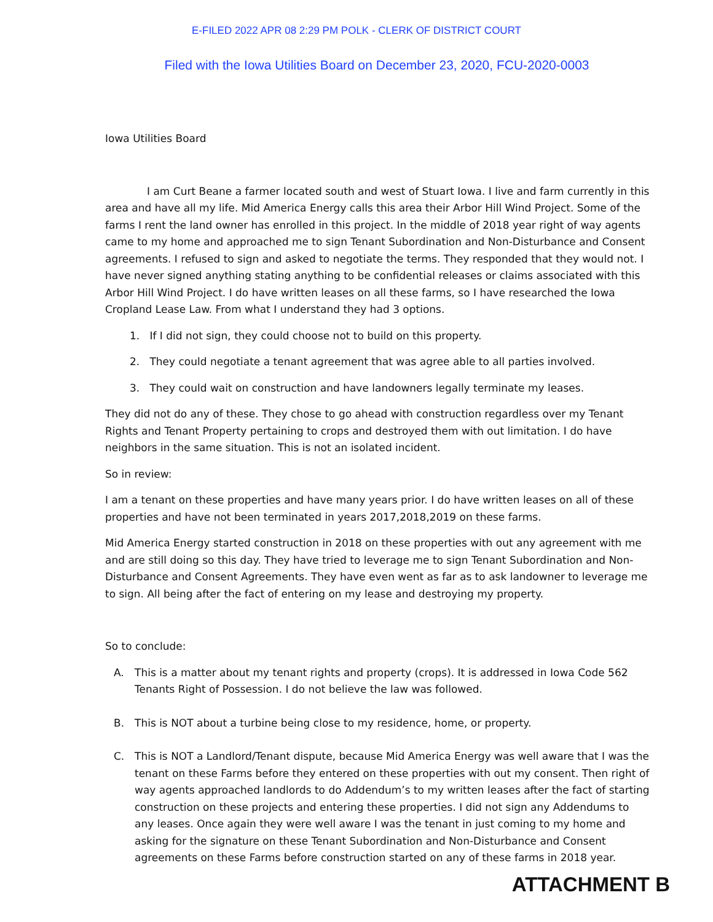E-FILED 2022 APR 08 2:29 PM POLK - CLERK OF DISTRICT COURT
Filed with the Iowa Utilities Board on December 23, 2020, FCU-2020-0003
Iowa Utilities Board
I am Curt Beane a farmer located south and west of Stuart Iowa. I live and farm currently in this area and have all my life. Mid America Energy calls this area their Arbor Hill Wind Project. Some of the farms I rent the land owner has enrolled in this project. In the middle of 2018 year right of way agents came to my home and approached me to sign Tenant Subordination and Non-Disturbance and Consent agreements. I refused to sign and asked to negotiate the terms. They responded that they would not. I have never signed anything stating anything to be confidential releases or claims associated with this Arbor Hill Wind Project. I do have written leases on all these farms, so I have researched the Iowa Cropland Lease Law. From what I understand they had 3 options.
1. If I did not sign, they could choose not to build on this property.
2. They could negotiate a tenant agreement that was agree able to all parties involved.
3. They could wait on construction and have landowners legally terminate my leases.
They did not do any of these. They chose to go ahead with construction regardless over my Tenant Rights and Tenant Property pertaining to crops and destroyed them with out limitation. I do have neighbors in the same situation. This is not an isolated incident.
So in review:
I am a tenant on these properties and have many years prior. I do have written leases on all of these properties and have not been terminated in years 2017,2018,2019 on these farms.
Mid America Energy started construction in 2018 on these properties with out any agreement with me and are still doing so this day. They have tried to leverage me to sign Tenant Subordination and Non-Disturbance and Consent Agreements. They have even went as far as to ask landowner to leverage me to sign. All being after the fact of entering on my lease and destroying my property.
So to conclude:
A. This is a matter about my tenant rights and property (crops). It is addressed in Iowa Code 562 Tenants Right of Possession. I do not believe the law was followed.
B. This is NOT about a turbine being close to my residence, home, or property.
C. This is NOT a Landlord/Tenant dispute, because Mid America Energy was well aware that I was the tenant on these Farms before they entered on these properties with out my consent. Then right of way agents approached landlords to do Addendum’s to my written leases after the fact of starting construction on these projects and entering these properties. I did not sign any Addendums to any leases. Once again they were well aware I was the tenant in just coming to my home and asking for the signature on these Tenant Subordination and Non-Disturbance and Consent agreements on these Farms before construction started on any of these farms in 2018 year.
ATTACHMENT B